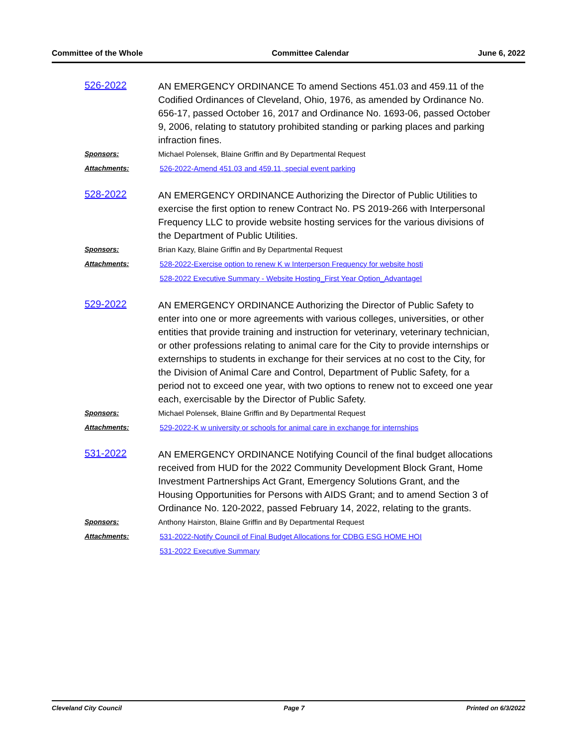Committee of the Whole Committee Calendar June 6, 2022
526-2022
AN EMERGENCY ORDINANCE To amend Sections 451.03 and 459.11 of the Codified Ordinances of Cleveland, Ohio, 1976, as amended by Ordinance No. 656-17, passed October 16, 2017 and Ordinance No. 1693-06, passed October 9, 2006, relating to statutory prohibited standing or parking places and parking infraction fines.
Sponsors: Michael Polensek, Blaine Griffin and By Departmental Request
Attachments: 526-2022-Amend 451.03 and 459.11, special event parking
528-2022
AN EMERGENCY ORDINANCE Authorizing the Director of Public Utilities to exercise the first option to renew Contract No. PS 2019-266 with Interpersonal Frequency LLC to provide website hosting services for the various divisions of the Department of Public Utilities.
Sponsors: Brian Kazy, Blaine Griffin and By Departmental Request
Attachments: 528-2022-Exercise option to renew K w Interperson Frequency for website hosti
528-2022 Executive Summary - Website Hosting_First Year Option_AdvantageI
529-2022
AN EMERGENCY ORDINANCE Authorizing the Director of Public Safety to enter into one or more agreements with various colleges, universities, or other entities that provide training and instruction for veterinary, veterinary technician, or other professions relating to animal care for the City to provide internships or externships to students in exchange for their services at no cost to the City, for the Division of Animal Care and Control, Department of Public Safety, for a period not to exceed one year, with two options to renew not to exceed one year each, exercisable by the Director of Public Safety.
Sponsors: Michael Polensek, Blaine Griffin and By Departmental Request
Attachments: 529-2022-K w university or schools for animal care in exchange for internships
531-2022
AN EMERGENCY ORDINANCE Notifying Council of the final budget allocations received from HUD for the 2022 Community Development Block Grant, Home Investment Partnerships Act Grant, Emergency Solutions Grant, and the Housing Opportunities for Persons with AIDS Grant; and to amend Section 3 of Ordinance No. 120-2022, passed February 14, 2022, relating to the grants.
Sponsors: Anthony Hairston, Blaine Griffin and By Departmental Request
Attachments: 531-2022-Notify Council of Final Budget Allocations for CDBG ESG HOME HOI
531-2022 Executive Summary
Cleveland City Council Page 7 Printed on 6/3/2022